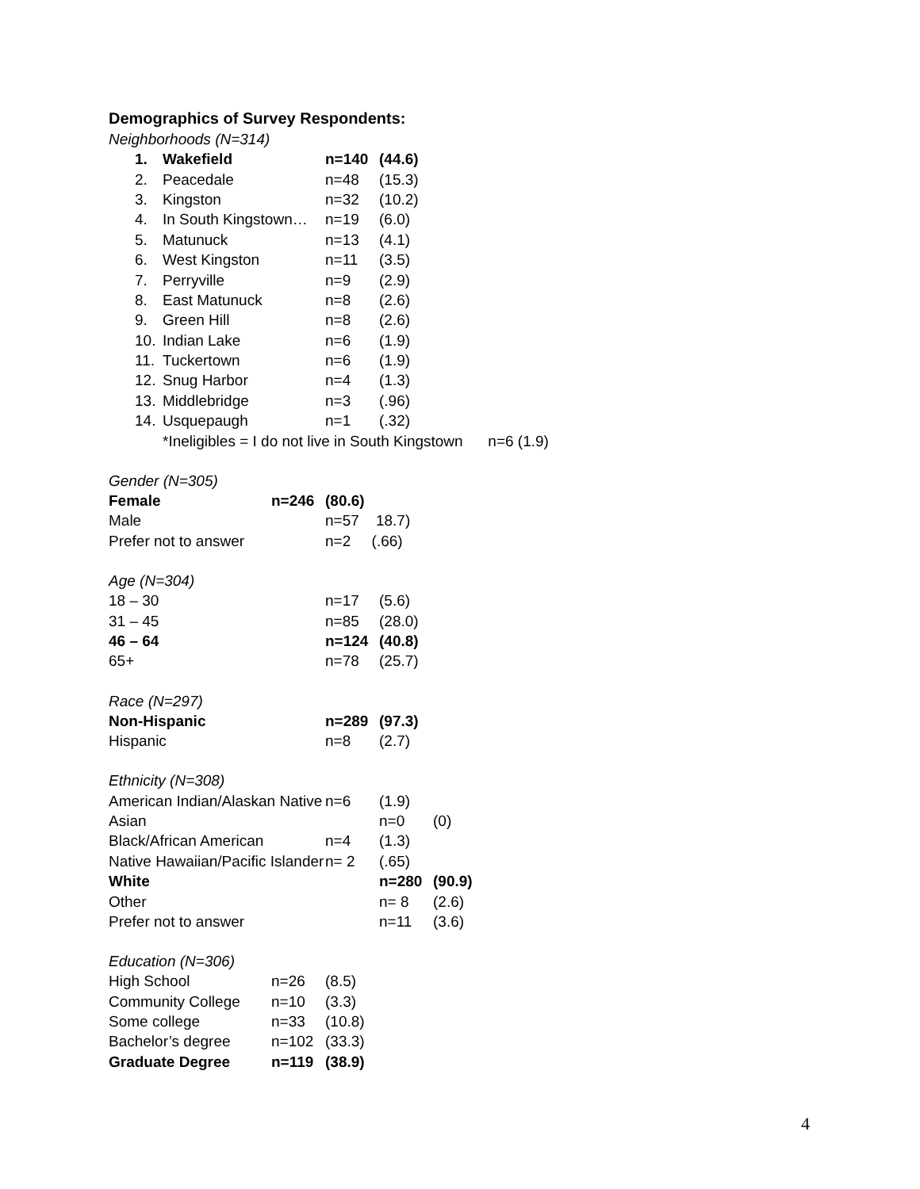Demographics of Survey Respondents:
Neighborhoods (N=314)
| 1. | Wakefield | n=140 | (44.6) |
| 2. | Peacedale | n=48 | (15.3) |
| 3. | Kingston | n=32 | (10.2) |
| 4. | In South Kingstown… | n=19 | (6.0) |
| 5. | Matunuck | n=13 | (4.1) |
| 6. | West Kingston | n=11 | (3.5) |
| 7. | Perryville | n=9 | (2.9) |
| 8. | East Matunuck | n=8 | (2.6) |
| 9. | Green Hill | n=8 | (2.6) |
| 10. | Indian Lake | n=6 | (1.9) |
| 11. | Tuckertown | n=6 | (1.9) |
| 12. | Snug Harbor | n=4 | (1.3) |
| 13. | Middlebridge | n=3 | (.96) |
| 14. | Usquepaugh | n=1 | (.32) |
| | *Ineligibles = I do not live in South Kingstown n=6 (1.9) | | |
Gender (N=305)
| Female | n=246 | (80.6) |
| Male | | n=57 18.7) |
| Prefer not to answer | | n=2 (.66) |
Age (N=304)
| 18 – 30 | n=17 | (5.6) |
| 31 – 45 | n=85 | (28.0) |
| 46 – 64 | n=124 | (40.8) |
| 65+ | n=78 | (25.7) |
Race (N=297)
| Non-Hispanic | n=289 | (97.3) |
| Hispanic | n=8 | (2.7) |
Ethnicity (N=308)
| American Indian/Alaskan Native | n=6 | (1.9) | |
| Asian | | n=0 | (0) |
| Black/African American | n=4 | (1.3) | |
| Native Hawaiian/Pacific Islander | n= 2 | (.65) | |
| White | | n=280 | (90.9) |
| Other | | n= 8 | (2.6) |
| Prefer not to answer | | n=11 | (3.6) |
Education (N=306)
| High School | n=26 | (8.5) |
| Community College | n=10 | (3.3) |
| Some college | n=33 | (10.8) |
| Bachelor’s degree | n=102 | (33.3) |
| Graduate Degree | n=119 | (38.9) |
4